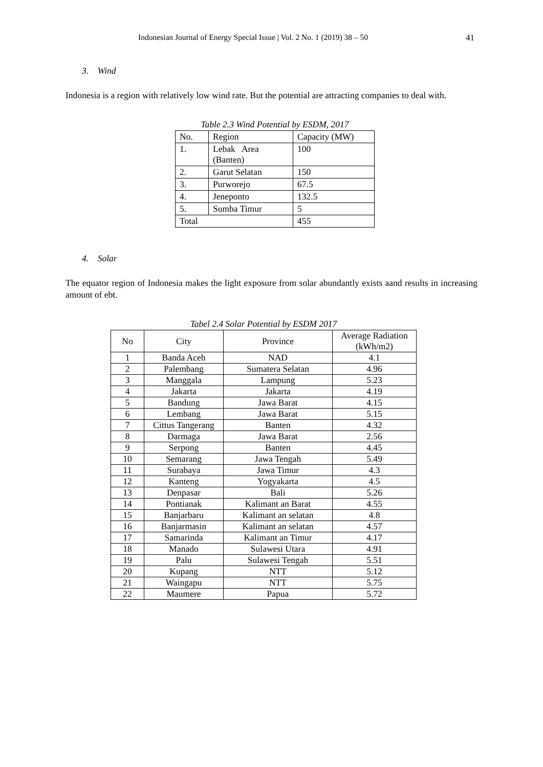Indonesian Journal of Energy Special Issue | Vol. 2 No. 1 (2019) 38 – 50 41
3. Wind
Indonesia is a region with relatively low wind rate. But the potential are attracting companies to deal with.
Table 2.3 Wind Potential by ESDM, 2017
| No. | Region | Capacity (MW) |
| --- | --- | --- |
| 1. | Lebak Area (Banten) | 100 |
| 2. | Garut Selatan | 150 |
| 3. | Purworejo | 67.5 |
| 4. | Jeneponto | 132.5 |
| 5. | Sumba Timur | 5 |
| Total | | 455 |
4. Solar
The equator region of Indonesia makes the light exposure from solar abundantly exists aand results in increasing amount of ebt.
Tabel 2.4 Solar Potential by ESDM 2017
| No | City | Province | Average Radiation (kWh/m2) |
| --- | --- | --- | --- |
| 1 | Banda Aceh | NAD | 4.1 |
| 2 | Palembang | Sumatera Selatan | 4.96 |
| 3 | Manggala | Lampung | 5.23 |
| 4 | Jakarta | Jakarta | 4.19 |
| 5 | Bandung | Jawa Barat | 4.15 |
| 6 | Lembang | Jawa Barat | 5.15 |
| 7 | Cittus Tangerang | Banten | 4.32 |
| 8 | Darmaga | Jawa Barat | 2.56 |
| 9 | Serpong | Banten | 4.45 |
| 10 | Semarang | Jawa Tengah | 5.49 |
| 11 | Surabaya | Jawa Timur | 4.3 |
| 12 | Kanteng | Yogyakarta | 4.5 |
| 13 | Denpasar | Bali | 5.26 |
| 14 | Pontianak | Kalimant an Barat | 4.55 |
| 15 | Banjarbaru | Kalimant an selatan | 4.8 |
| 16 | Banjarmasin | Kalimant an selatan | 4.57 |
| 17 | Samarinda | Kalimant an Timur | 4.17 |
| 18 | Manado | Sulawesi Utara | 4.91 |
| 19 | Palu | Sulawesi Tengah | 5.51 |
| 20 | Kupang | NTT | 5.12 |
| 21 | Waingapu | NTT | 5.75 |
| 22 | Maumere | Papua | 5.72 |